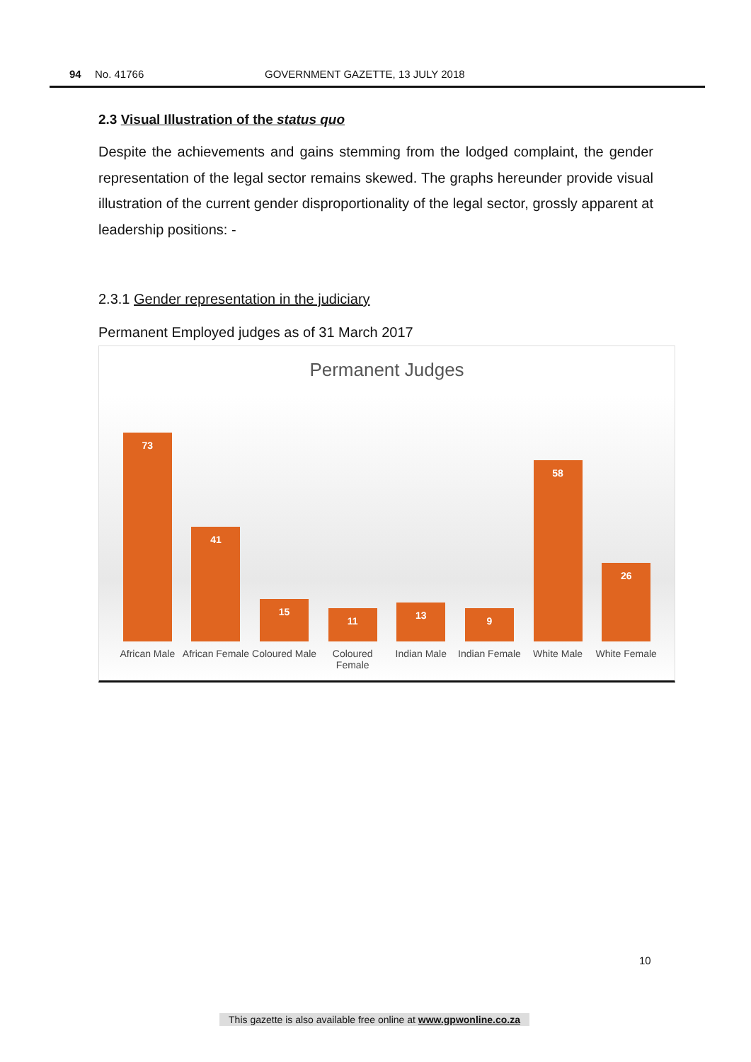94 No. 41766 GOVERNMENT GAZETTE, 13 JULY 2018
2.3 Visual Illustration of the status quo
Despite the achievements and gains stemming from the lodged complaint, the gender representation of the legal sector remains skewed. The graphs hereunder provide visual illustration of the current gender disproportionality of the legal sector, grossly apparent at leadership positions: -
2.3.1 Gender representation in the judiciary
Permanent Employed judges as of 31 March 2017
Permanent Judges
73
41
15
11
13
9
58
26
African Male African Female Coloured Male Coloured Female Indian Male Indian Female White Male White Female
10
This gazette is also available free online at www.gpwonline.co.za